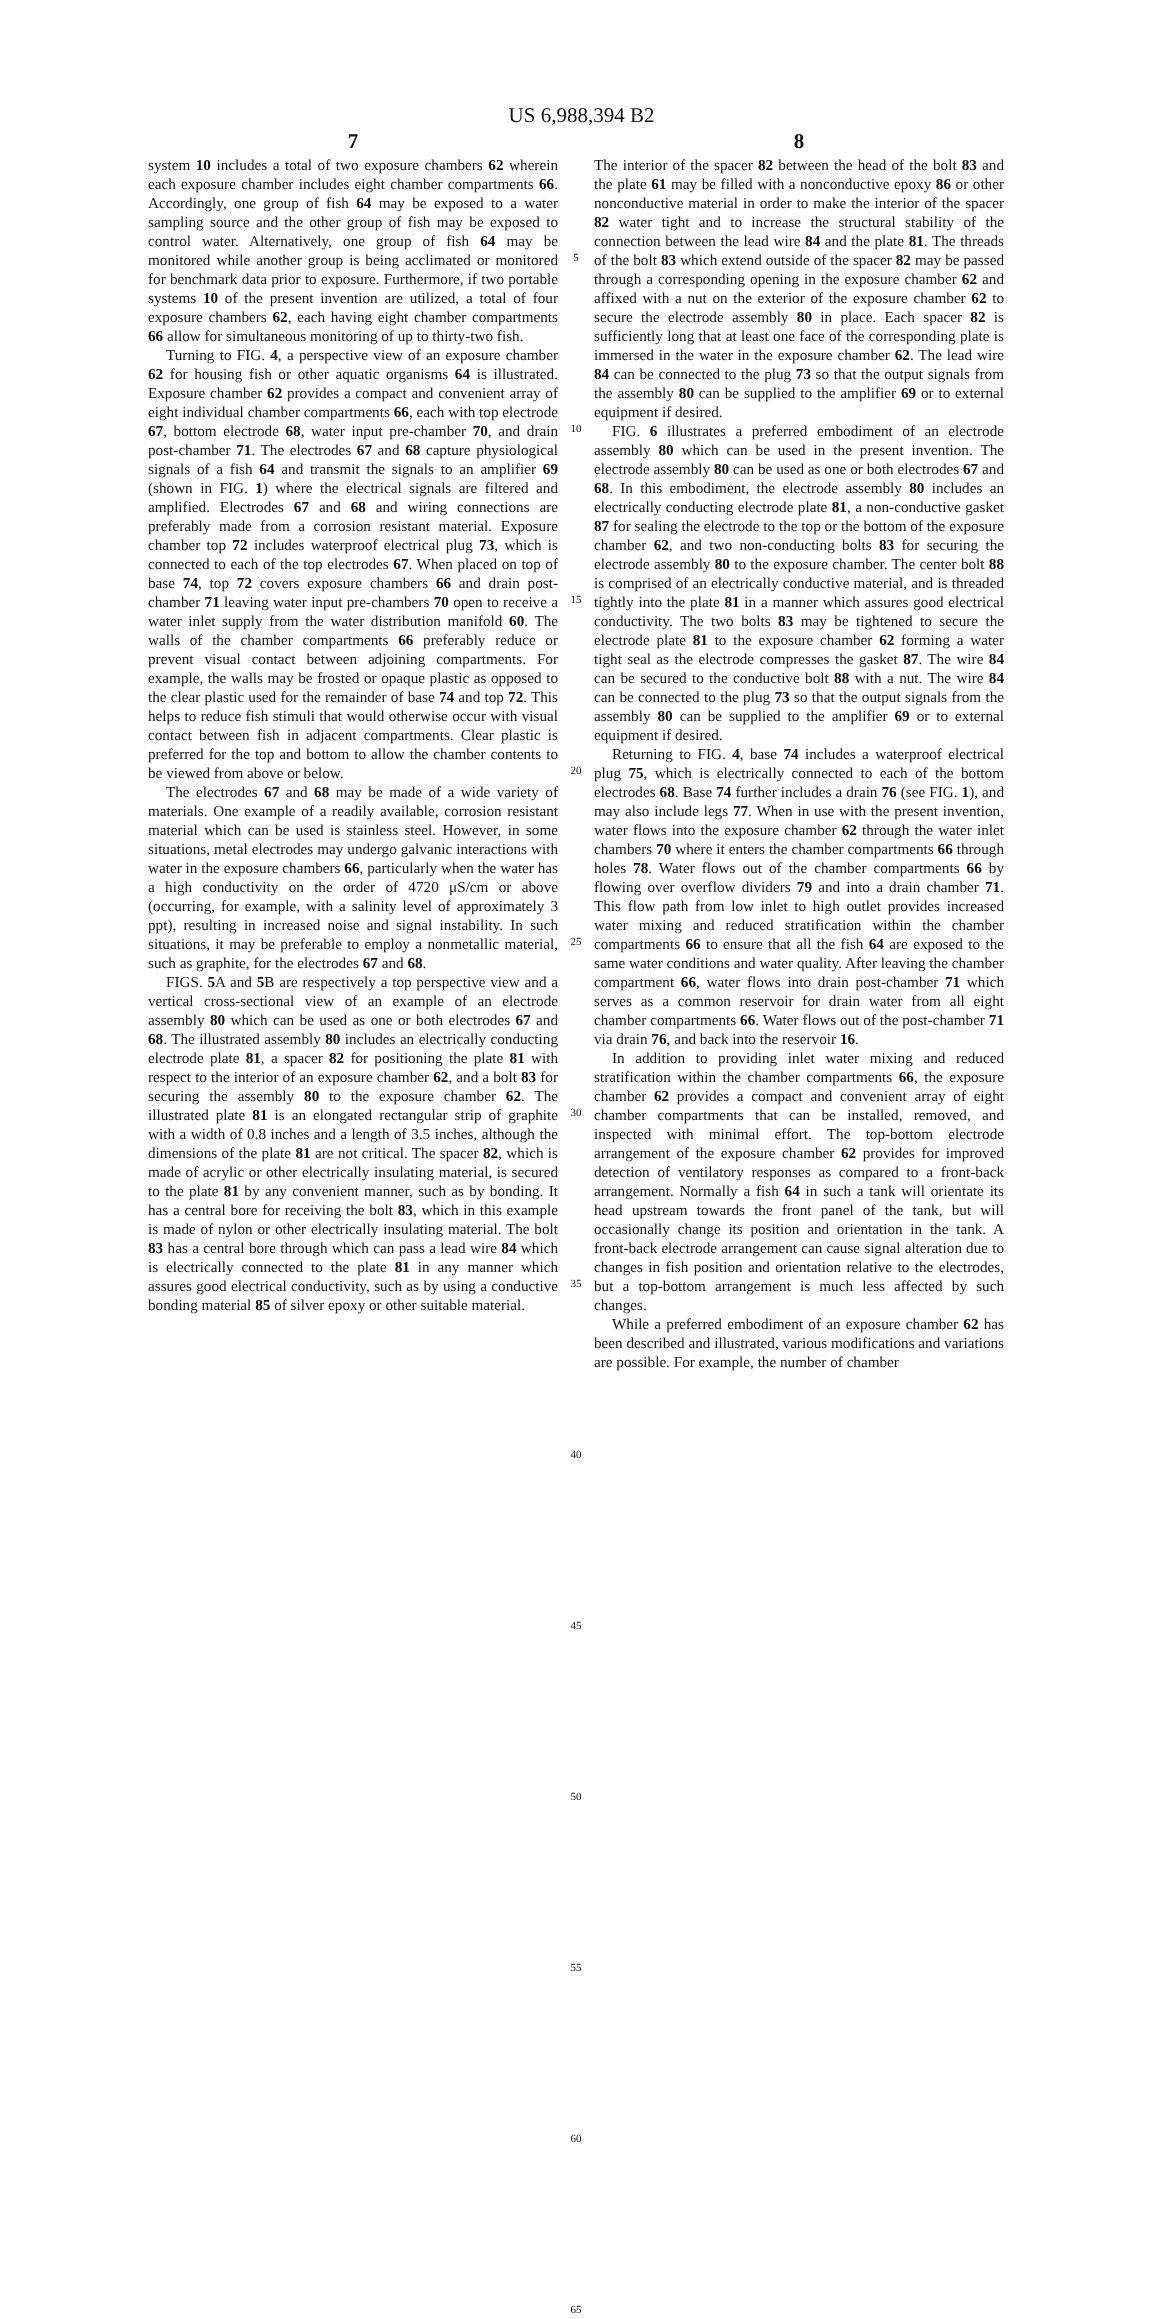US 6,988,394 B2
7
system 10 includes a total of two exposure chambers 62 wherein each exposure chamber includes eight chamber compartments 66. Accordingly, one group of fish 64 may be exposed to a water sampling source and the other group of fish may be exposed to control water. Alternatively, one group of fish 64 may be monitored while another group is being acclimated or monitored for benchmark data prior to exposure. Furthermore, if two portable systems 10 of the present invention are utilized, a total of four exposure chambers 62, each having eight chamber compartments 66 allow for simultaneous monitoring of up to thirty-two fish.
Turning to FIG. 4, a perspective view of an exposure chamber 62 for housing fish or other aquatic organisms 64 is illustrated. Exposure chamber 62 provides a compact and convenient array of eight individual chamber compartments 66, each with top electrode 67, bottom electrode 68, water input pre-chamber 70, and drain post-chamber 71. The electrodes 67 and 68 capture physiological signals of a fish 64 and transmit the signals to an amplifier 69 (shown in FIG. 1) where the electrical signals are filtered and amplified. Electrodes 67 and 68 and wiring connections are preferably made from a corrosion resistant material. Exposure chamber top 72 includes waterproof electrical plug 73, which is connected to each of the top electrodes 67. When placed on top of base 74, top 72 covers exposure chambers 66 and drain post-chamber 71 leaving water input pre-chambers 70 open to receive a water inlet supply from the water distribution manifold 60. The walls of the chamber compartments 66 preferably reduce or prevent visual contact between adjoining compartments. For example, the walls may be frosted or opaque plastic as opposed to the clear plastic used for the remainder of base 74 and top 72. This helps to reduce fish stimuli that would otherwise occur with visual contact between fish in adjacent compartments. Clear plastic is preferred for the top and bottom to allow the chamber contents to be viewed from above or below.
The electrodes 67 and 68 may be made of a wide variety of materials. One example of a readily available, corrosion resistant material which can be used is stainless steel. However, in some situations, metal electrodes may undergo galvanic interactions with water in the exposure chambers 66, particularly when the water has a high conductivity on the order of 4720 μS/cm or above (occurring, for example, with a salinity level of approximately 3 ppt), resulting in increased noise and signal instability. In such situations, it may be preferable to employ a nonmetallic material, such as graphite, for the electrodes 67 and 68.
FIGS. 5 A and 5 B are respectively a top perspective view and a vertical cross-sectional view of an example of an electrode assembly 80 which can be used as one or both electrodes 67 and 68. The illustrated assembly 80 includes an electrically conducting electrode plate 81, a spacer 82 for positioning the plate 81 with respect to the interior of an exposure chamber 62, and a bolt 83 for securing the assembly 80 to the exposure chamber 62. The illustrated plate 81 is an elongated rectangular strip of graphite with a width of 0.8 inches and a length of 3.5 inches, although the dimensions of the plate 81 are not critical. The spacer 82, which is made of acrylic or other electrically insulating material, is secured to the plate 81 by any convenient manner, such as by bonding. It has a central bore for receiving the bolt 83, which in this example is made of nylon or other electrically insulating material. The bolt 83 has a central bore through which can pass a lead wire 84 which is electrically connected to the plate 81 in any manner which assures good electrical conductivity, such as by using a conductive bonding material 85 of silver epoxy or other suitable material.
5
10
15
20
25
30
35
40
45
50
55
60
65
8
The interior of the spacer 82 between the head of the bolt 83 and the plate 61 may be filled with a nonconductive epoxy 86 or other nonconductive material in order to make the interior of the spacer 82 water tight and to increase the structural stability of the connection between the lead wire 84 and the plate 81. The threads of the bolt 83 which extend outside of the spacer 82 may be passed through a corresponding opening in the exposure chamber 62 and affixed with a nut on the exterior of the exposure chamber 62 to secure the electrode assembly 80 in place. Each spacer 82 is sufficiently long that at least one face of the corresponding plate is immersed in the water in the exposure chamber 62. The lead wire 84 can be connected to the plug 73 so that the output signals from the assembly 80 can be supplied to the amplifier 69 or to external equipment if desired.
FIG. 6 illustrates a preferred embodiment of an electrode assembly 80 which can be used in the present invention. The electrode assembly 80 can be used as one or both electrodes 67 and 68. In this embodiment, the electrode assembly 80 includes an electrically conducting electrode plate 81, a non-conductive gasket 87 for sealing the electrode to the top or the bottom of the exposure chamber 62, and two non-conducting bolts 83 for securing the electrode assembly 80 to the exposure chamber. The center bolt 88 is comprised of an electrically conductive material, and is threaded tightly into the plate 81 in a manner which assures good electrical conductivity. The two bolts 83 may be tightened to secure the electrode plate 81 to the exposure chamber 62 forming a water tight seal as the electrode compresses the gasket 87. The wire 84 can be secured to the conductive bolt 88 with a nut. The wire 84 can be connected to the plug 73 so that the output signals from the assembly 80 can be supplied to the amplifier 69 or to external equipment if desired.
Returning to FIG. 4, base 74 includes a waterproof electrical plug 75, which is electrically connected to each of the bottom electrodes 68. Base 74 further includes a drain 76 (see FIG. 1), and may also include legs 77. When in use with the present invention, water flows into the exposure chamber 62 through the water inlet chambers 70 where it enters the chamber compartments 66 through holes 78. Water flows out of the chamber compartments 66 by flowing over overflow dividers 79 and into a drain chamber 71. This flow path from low inlet to high outlet provides increased water mixing and reduced stratification within the chamber compartments 66 to ensure that all the fish 64 are exposed to the same water conditions and water quality. After leaving the chamber compartment 66, water flows into drain post-chamber 71 which serves as a common reservoir for drain water from all eight chamber compartments 66. Water flows out of the post-chamber 71 via drain 76, and back into the reservoir 16.
In addition to providing inlet water mixing and reduced stratification within the chamber compartments 66, the exposure chamber 62 provides a compact and convenient array of eight chamber compartments that can be installed, removed, and inspected with minimal effort. The top-bottom electrode arrangement of the exposure chamber 62 provides for improved detection of ventilatory responses as compared to a front-back arrangement. Normally a fish 64 in such a tank will orientate its head upstream towards the front panel of the tank, but will occasionally change its position and orientation in the tank. A front-back electrode arrangement can cause signal alteration due to changes in fish position and orientation relative to the electrodes, but a top-bottom arrangement is much less affected by such changes.
While a preferred embodiment of an exposure chamber 62 has been described and illustrated, various modifications and variations are possible. For example, the number of chamber